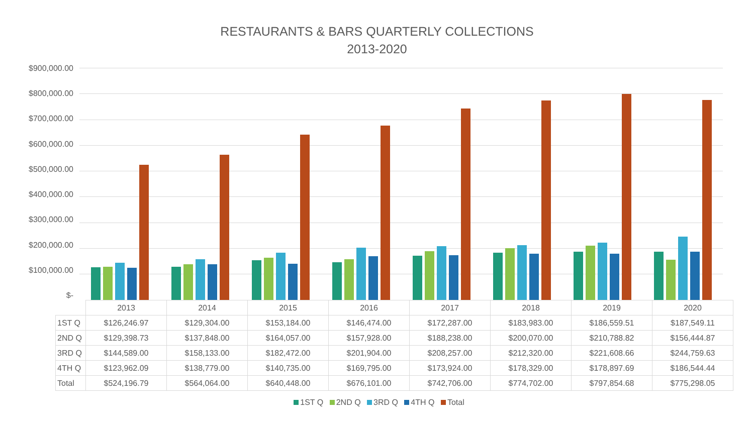RESTAURANTS & BARS QUARTERLY COLLECTIONS
2013-2020
$900,000.00
$800,000.00
$700,000.00
$600,000.00
$500,000.00
$400,000.00
$300,000.00
$200,000.00
$100,000.00
$-
| | 2013 | 2014 | 2015 | 2016 | 2017 | 2018 | 2019 | 2020 |
| --- | --- | --- | --- | --- | --- | --- | --- | --- |
| 1ST Q | $126,246.97 | $129,304.00 | $153,184.00 | $146,474.00 | $172,287.00 | $183,983.00 | $186,559.51 | $187,549.11 |
| 2ND Q | $129,398.73 | $137,848.00 | $164,057.00 | $157,928.00 | $188,238.00 | $200,070.00 | $210,788.82 | $156,444.87 |
| 3RD Q | $144,589.00 | $158,133.00 | $182,472.00 | $201,904.00 | $208,257.00 | $212,320.00 | $221,608.66 | $244,759.63 |
| 4TH Q | $123,962.09 | $138,779.00 | $140,735.00 | $169,795.00 | $173,924.00 | $178,329.00 | $178,897.69 | $186,544.44 |
| Total | $524,196.79 | $564,064.00 | $640,448.00 | $676,101.00 | $742,706.00 | $774,702.00 | $797,854.68 | $775,298.05 |
1ST Q 2ND Q 3RD Q 4TH Q Total